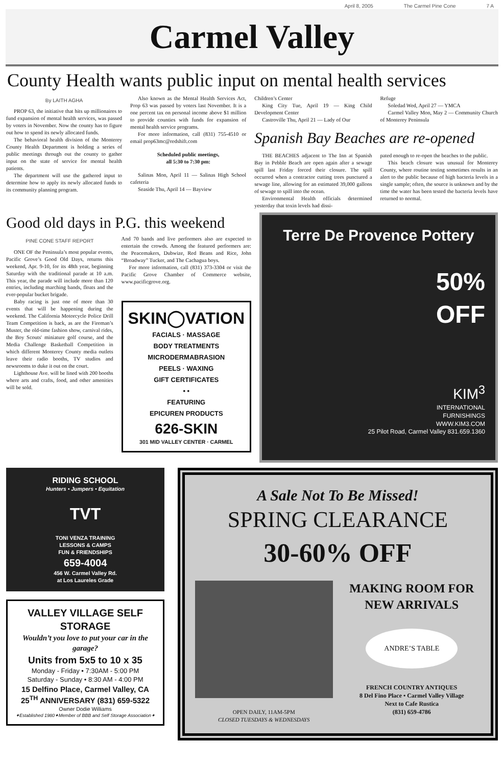April 8, 2005 The Carmel Pine Cone 7 A
Carmel Valley
County Health wants public input on mental health services
By LAITH AGHA
PROP 63, the initiative that hits up millionaires to fund expansion of mental health services, was passed by voters in November. Now the county has to figure out how to spend its newly allocated funds.
The behavioral health division of the Monterey County Health Department is holding a series of public meetings through out the county to gather input on the state of service for mental health patients.
The department will use the gathered input to determine how to apply its newly allocated funds to its community planning program.
Also known as the Mental Health Services Act, Prop 63 was passed by voters last November. It is a one percent tax on personal income above $1 million to provide counties with funds for expansion of mental health service programs.
For more information, call (831) 755-4510 or email prop63mc@redshift.com
Scheduled public meetings,
all 5:30 to 7:30 pm:
Salinas Mon, April 11 — Salinas High School cafeteria
Seaside Thu, April 14 — Bayview
Children’s Center
King City Tue, April 19 — King Child Development Center
Castroville Thu, April 21 — Lady of Our
Refuge
Soledad Wed, April 27 — YMCA
Carmel Valley Mon, May 2 — Community Church of Monterey Peninsula
Spanish Bay Beaches are re-opened
THE BEACHES adjacent to The Inn at Spanish Bay in Pebble Beach are open again after a sewage spill last Friday forced their closure. The spill occurred when a contractor cutting trees punctured a sewage line, allowing for an estimated 39,000 gallons of sewage to spill into the ocean.
Environmental Health officials determined yesterday that toxin levels had dissi-
pated enough to re-open the beaches to the public.
This beach closure was unusual for Monterey County, where routine testing sometimes results in an alert to the public because of high bacteria levels in a single sample; often, the source is unknown and by the time the water has been tested the bacteria levels have returned to normal.
Good old days in P.G. this weekend
PINE CONE STAFF REPORT
ONE OF the Peninsula’s most popular events, Pacific Grove’s Good Old Days, returns this weekend, Apr. 9-10, for its 48th year, beginning Saturday with the traditional parade at 10 a.m. This year, the parade will include more than 120 entries, including marching bands, floats and the ever-popular bucket brigade.
Baby racing is just one of more than 30 events that will be happening during the weekend. The California Motorcycle Police Drill Team Competition is back, as are the Fireman’s Muster, the old-time fashion show, carnival rides, the Boy Scouts' miniature golf course, and the Media Challenge Basketball Competition in which different Monterey County media outlets leave their radio booths, TV studios and newsrooms to duke it out on the court.
Lighthouse Ave. will be lined with 200 booths where arts and crafts, food, and other amenities will be sold.
And 70 bands and live performers also are expected to entertain the crowds. Among the featured performers are: the Peacemakers, Dubwize, Red Beans and Rice, John “Broadway” Tucker, and The Cachagua boys.
For more information, call (831) 373-3304 or visit the Pacific Grove Chamber of Commerce website, www.pacificgrove.org.
SKIN◯VATION
FACIALS · MASSAGE
BODY TREATMENTS
MICRODERMABRASION
PEELS · WAXING
GIFT CERTIFICATES
• •
FEATURING
EPICUREN PRODUCTS
626-SKIN
301 MID VALLEY CENTER · CARMEL
Terre De Provence Pottery
50%
OFF
KIM<sup>3</sup>
INTERNATIONAL
FURNISHINGS
WWW.KIM3.COM
25 Pilot Road, Carmel Valley 831.659.1360
RIDING SCHOOL
Hunters • Jumpers • Equitation
TVT
TONI VENZA TRAINING
LESSONS & CAMPS
FUN & FRIENDSHIPS
659-4004
456 W. Carmel Valley Rd.
at Los Laureles Grade
VALLEY VILLAGE SELF STORAGE
Wouldn’t you love to put your car in the garage?
Units from 5x5 to 10 x 35
Monday - Friday • 7:30AM - 5:00 PM
Saturday - Sunday • 8:30 AM - 4:00 PM
15 Delfino Place, Carmel Valley, CA
25<sup>TH</sup> ANNIVERSARY (831) 659-5322
Owner Dodie Williams
✦Established 1980✦Member of BBB and Self Storage Association✦
A Sale Not To Be Missed!
SPRING CLEARANCE
30-60% OFF
OPEN DAILY, 11AM-5PM
CLOSED TUESDAYS & WEDNESDAYS
MAKING ROOM FOR NEW ARRIVALS
ANDRE’S TABLE
FRENCH COUNTRY ANTIQUES
8 Del Fino Place • Carmel Valley Village
Next to Cafe Rustica
(831) 659-4786